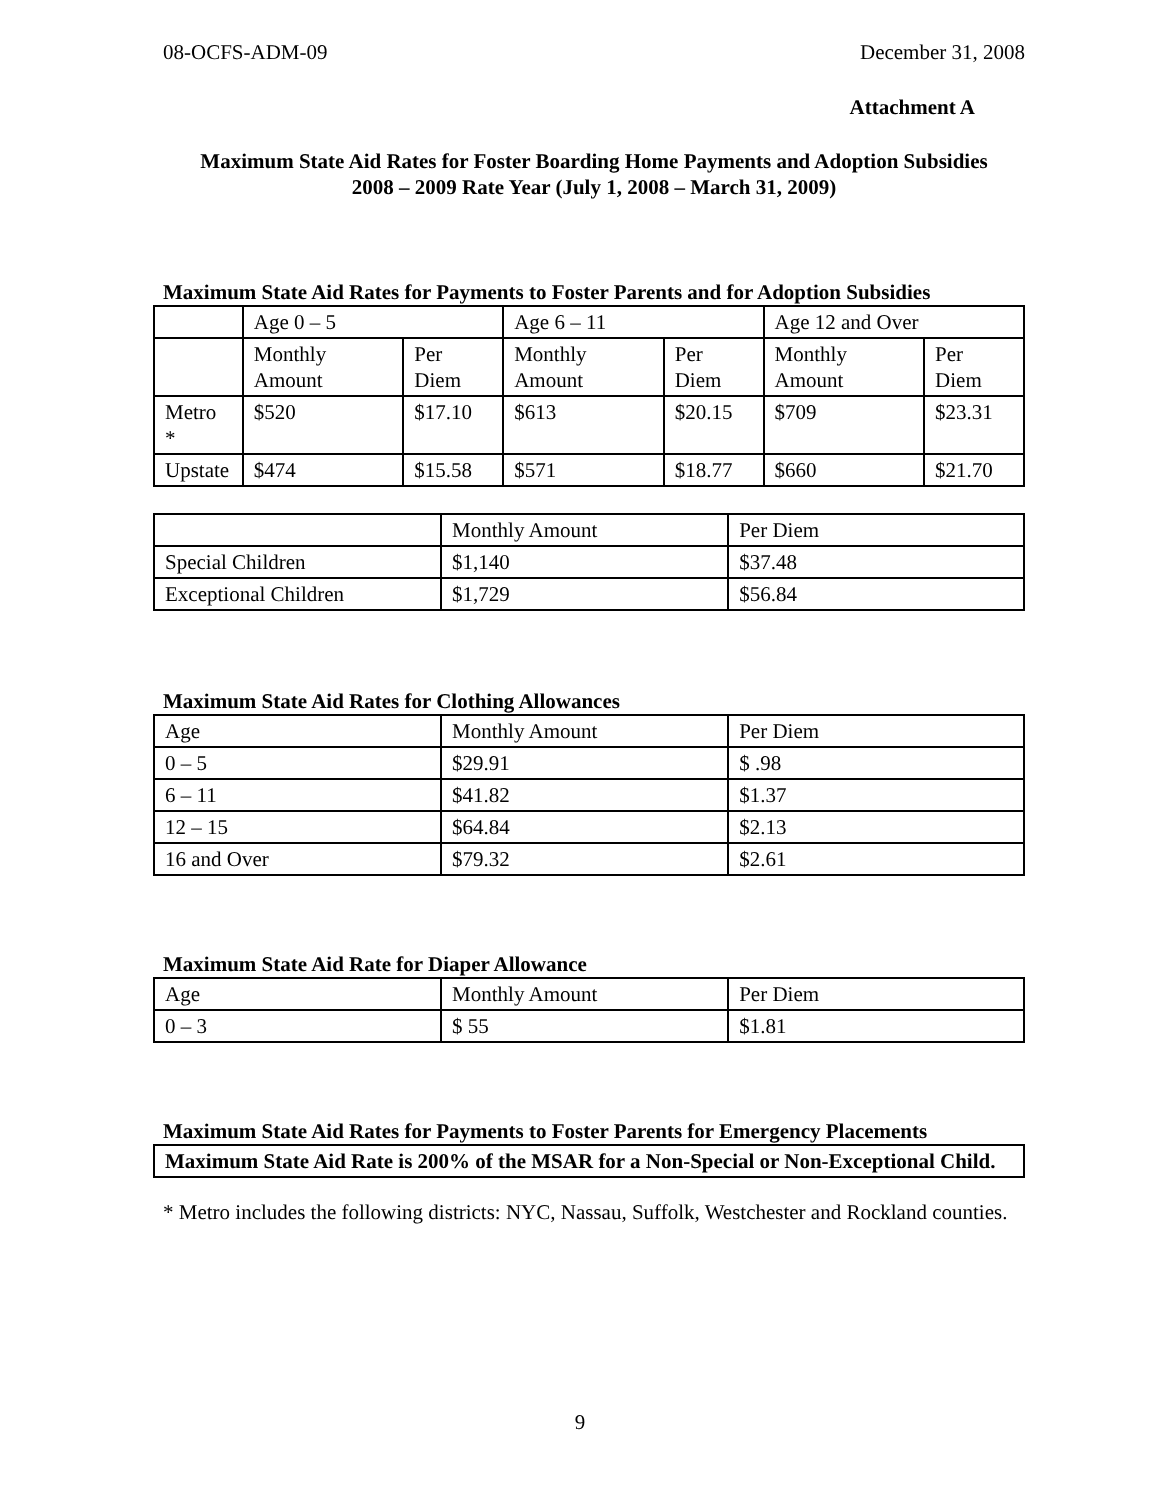08-OCFS-ADM-09 December 31, 2008
Attachment A
Maximum State Aid Rates for Foster Boarding Home Payments and Adoption Subsidies
2008 – 2009 Rate Year (July 1, 2008 – March 31, 2009)
Maximum State Aid Rates for Payments to Foster Parents and for Adoption Subsidies
| | Age 0 – 5 | | Age 6 – 11 | | Age 12 and Over | |
| | Monthly Amount | Per Diem | Monthly Amount | Per Diem | Monthly Amount | Per Diem |
| Metro * | $520 | $17.10 | $613 | $20.15 | $709 | $23.31 |
| Upstate | $474 | $15.58 | $571 | $18.77 | $660 | $21.70 |
| | Monthly Amount | Per Diem |
| Special Children | $1,140 | $37.48 |
| Exceptional Children | $1,729 | $56.84 |
Maximum State Aid Rates for Clothing Allowances
| Age | Monthly Amount | Per Diem |
| 0 – 5 | $29.91 | $ .98 |
| 6 – 11 | $41.82 | $1.37 |
| 12 – 15 | $64.84 | $2.13 |
| 16 and Over | $79.32 | $2.61 |
Maximum State Aid Rate for Diaper Allowance
| Age | Monthly Amount | Per Diem |
| 0 – 3 | $ 55 | $1.81 |
Maximum State Aid Rates for Payments to Foster Parents for Emergency Placements
| Maximum State Aid Rate is 200% of the MSAR for a Non-Special or Non-Exceptional Child. |
* Metro includes the following districts: NYC, Nassau, Suffolk, Westchester and Rockland counties.
9